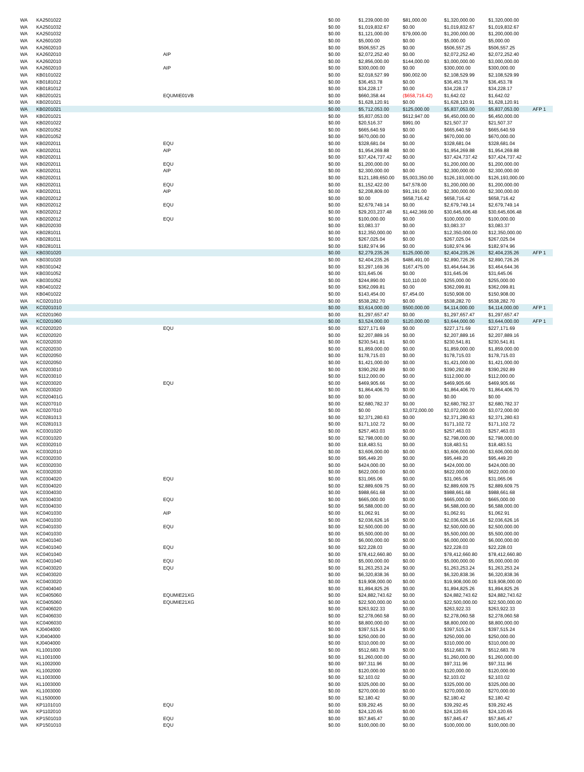| WA | KA2501022 | | $0.00 | $1,239,000.00 | $81,000.00 | $1,320,000.00 | $1,320,000.00 | |
| WA | KA2501032 | | $0.00 | $1,019,832.67 | $0.00 | $1,019,832.67 | $1,019,832.67 | |
| WA | KA2501032 | | $0.00 | $1,121,000.00 | $79,000.00 | $1,200,000.00 | $1,200,000.00 | |
| WA | KA2601020 | | $0.00 | $5,000.00 | $0.00 | $5,000.00 | $5,000.00 | |
| WA | KA2602010 | | $0.00 | $506,557.25 | $0.00 | $506,557.25 | $506,557.25 | |
| WA | KA2602010 | AIP | $0.00 | $2,072,252.40 | $0.00 | $2,072,252.40 | $2,072,252.40 | |
| WA | KA2602010 | | $0.00 | $2,856,000.00 | $144,000.00 | $3,000,000.00 | $3,000,000.00 | |
| WA | KA2602010 | AIP | $0.00 | $300,000.00 | $0.00 | $300,000.00 | $300,000.00 | |
| WA | KB0101022 | | $0.00 | $2,018,527.99 | $90,002.00 | $2,108,529.99 | $2,108,529.99 | |
| WA | KB0181012 | | $0.00 | $36,453.78 | $0.00 | $36,453.78 | $36,453.78 | |
| WA | KB0181012 | | $0.00 | $34,228.17 | $0.00 | $34,228.17 | $34,228.17 | |
| WA | KB0201021 | EQUMIE01VB | $0.00 | $660,358.44 | ($658,716.42) | $1,642.02 | $1,642.02 | |
| WA | KB0201021 | | $0.00 | $1,628,120.91 | $0.00 | $1,628,120.91 | $1,628,120.91 | |
| WA | KB0201021 | | $0.00 | $5,712,053.00 | $125,000.00 | $5,837,053.00 | $5,837,053.00 | AFP 1 |
| WA | KB0201021 | | $0.00 | $5,837,053.00 | $612,947.00 | $6,450,000.00 | $6,450,000.00 | |
| WA | KB0201022 | | $0.00 | $20,516.37 | $991.00 | $21,507.37 | $21,507.37 | |
| WA | KB0201052 | | $0.00 | $665,640.59 | $0.00 | $665,640.59 | $665,640.59 | |
| WA | KB0201052 | | $0.00 | $670,000.00 | $0.00 | $670,000.00 | $670,000.00 | |
| WA | KB0202011 | EQU | $0.00 | $328,681.04 | $0.00 | $328,681.04 | $328,681.04 | |
| WA | KB0202011 | AIP | $0.00 | $1,954,269.88 | $0.00 | $1,954,269.88 | $1,954,269.88 | |
| WA | KB0202011 | | $0.00 | $37,424,737.42 | $0.00 | $37,424,737.42 | $37,424,737.42 | |
| WA | KB0202011 | EQU | $0.00 | $1,200,000.00 | $0.00 | $1,200,000.00 | $1,200,000.00 | |
| WA | KB0202011 | AIP | $0.00 | $2,300,000.00 | $0.00 | $2,300,000.00 | $2,300,000.00 | |
| WA | KB0202011 | | $0.00 | $121,189,650.00 | $5,003,350.00 | $126,193,000.00 | $126,193,000.00 | |
| WA | KB0202011 | EQU | $0.00 | $1,152,422.00 | $47,578.00 | $1,200,000.00 | $1,200,000.00 | |
| WA | KB0202011 | AIP | $0.00 | $2,208,809.00 | $91,191.00 | $2,300,000.00 | $2,300,000.00 | |
| WA | KB0202012 | | $0.00 | $0.00 | $658,716.42 | $658,716.42 | $658,716.42 | |
| WA | KB0202012 | EQU | $0.00 | $2,679,749.14 | $0.00 | $2,679,749.14 | $2,679,749.14 | |
| WA | KB0202012 | | $0.00 | $29,203,237.48 | $1,442,369.00 | $30,645,606.48 | $30,645,606.48 | |
| WA | KB0202012 | EQU | $0.00 | $100,000.00 | $0.00 | $100,000.00 | $100,000.00 | |
| WA | KB0202030 | | $0.00 | $3,083.37 | $0.00 | $3,083.37 | $3,083.37 | |
| WA | KB0281011 | | $0.00 | $12,350,000.00 | $0.00 | $12,350,000.00 | $12,350,000.00 | |
| WA | KB0281011 | | $0.00 | $267,025.04 | $0.00 | $267,025.04 | $267,025.04 | |
| WA | KB0281011 | | $0.00 | $182,974.96 | $0.00 | $182,974.96 | $182,974.96 | |
| WA | KB0301020 | | $0.00 | $2,279,235.26 | $125,000.00 | $2,404,235.26 | $2,404,235.26 | AFP 1 |
| WA | KB0301020 | | $0.00 | $2,404,235.26 | $486,491.00 | $2,890,726.26 | $2,890,726.26 | |
| WA | KB0301042 | | $0.00 | $3,297,169.36 | $167,475.00 | $3,464,644.36 | $3,464,644.36 | |
| WA | KB0301052 | | $0.00 | $31,645.06 | $0.00 | $31,645.06 | $31,645.06 | |
| WA | KB0301052 | | $0.00 | $244,890.00 | $10,110.00 | $255,000.00 | $255,000.00 | |
| WA | KB0401022 | | $0.00 | $362,099.81 | $0.00 | $362,099.81 | $362,099.81 | |
| WA | KB0401022 | | $0.00 | $143,454.00 | $7,454.00 | $150,908.00 | $150,908.00 | |
| WA | KC0201010 | | $0.00 | $538,282.70 | $0.00 | $538,282.70 | $538,282.70 | |
| WA | KC0201010 | | $0.00 | $3,614,000.00 | $500,000.00 | $4,114,000.00 | $4,114,000.00 | AFP 1 |
| WA | KC0201060 | | $0.00 | $1,297,657.47 | $0.00 | $1,297,657.47 | $1,297,657.47 | |
| WA | KC0201060 | | $0.00 | $3,524,000.00 | $120,000.00 | $3,644,000.00 | $3,644,000.00 | AFP 1 |
| WA | KC0202020 | EQU | $0.00 | $227,171.69 | $0.00 | $227,171.69 | $227,171.69 | |
| WA | KC0202020 | | $0.00 | $2,207,889.16 | $0.00 | $2,207,889.16 | $2,207,889.16 | |
| WA | KC0202030 | | $0.00 | $230,541.81 | $0.00 | $230,541.81 | $230,541.81 | |
| WA | KC0202030 | | $0.00 | $1,859,000.00 | $0.00 | $1,859,000.00 | $1,859,000.00 | |
| WA | KC0202050 | | $0.00 | $178,715.03 | $0.00 | $178,715.03 | $178,715.03 | |
| WA | KC0202050 | | $0.00 | $1,421,000.00 | $0.00 | $1,421,000.00 | $1,421,000.00 | |
| WA | KC0203010 | | $0.00 | $390,292.89 | $0.00 | $390,292.89 | $390,292.89 | |
| WA | KC0203010 | | $0.00 | $112,000.00 | $0.00 | $112,000.00 | $112,000.00 | |
| WA | KC0203020 | EQU | $0.00 | $469,905.66 | $0.00 | $469,905.66 | $469,905.66 | |
| WA | KC0203020 | | $0.00 | $1,864,406.70 | $0.00 | $1,864,406.70 | $1,864,406.70 | |
| WA | KC020401G | | $0.00 | $0.00 | $0.00 | $0.00 | $0.00 | |
| WA | KC0207010 | | $0.00 | $2,680,782.37 | $0.00 | $2,680,782.37 | $2,680,782.37 | |
| WA | KC0207010 | | $0.00 | $0.00 | $3,072,000.00 | $3,072,000.00 | $3,072,000.00 | |
| WA | KC0281013 | | $0.00 | $2,371,280.63 | $0.00 | $2,371,280.63 | $2,371,280.63 | |
| WA | KC0281013 | | $0.00 | $171,102.72 | $0.00 | $171,102.72 | $171,102.72 | |
| WA | KC0301020 | | $0.00 | $257,463.03 | $0.00 | $257,463.03 | $257,463.03 | |
| WA | KC0301020 | | $0.00 | $2,798,000.00 | $0.00 | $2,798,000.00 | $2,798,000.00 | |
| WA | KC0302010 | | $0.00 | $18,483.51 | $0.00 | $18,483.51 | $18,483.51 | |
| WA | KC0302010 | | $0.00 | $3,606,000.00 | $0.00 | $3,606,000.00 | $3,606,000.00 | |
| WA | KC0302030 | | $0.00 | $95,449.20 | $0.00 | $95,449.20 | $95,449.20 | |
| WA | KC0302030 | | $0.00 | $424,000.00 | $0.00 | $424,000.00 | $424,000.00 | |
| WA | KC0302030 | | $0.00 | $622,000.00 | $0.00 | $622,000.00 | $622,000.00 | |
| WA | KC0304020 | EQU | $0.00 | $31,065.06 | $0.00 | $31,065.06 | $31,065.06 | |
| WA | KC0304020 | | $0.00 | $2,889,609.75 | $0.00 | $2,889,609.75 | $2,889,609.75 | |
| WA | KC0304030 | | $0.00 | $988,661.68 | $0.00 | $988,661.68 | $988,661.68 | |
| WA | KC0304030 | EQU | $0.00 | $665,000.00 | $0.00 | $665,000.00 | $665,000.00 | |
| WA | KC0304030 | | $0.00 | $6,588,000.00 | $0.00 | $6,588,000.00 | $6,588,000.00 | |
| WA | KC0401030 | AIP | $0.00 | $1,062.91 | $0.00 | $1,062.91 | $1,062.91 | |
| WA | KC0401030 | | $0.00 | $2,036,626.16 | $0.00 | $2,036,626.16 | $2,036,626.16 | |
| WA | KC0401030 | EQU | $0.00 | $2,500,000.00 | $0.00 | $2,500,000.00 | $2,500,000.00 | |
| WA | KC0401030 | | $0.00 | $5,500,000.00 | $0.00 | $5,500,000.00 | $5,500,000.00 | |
| WA | KC0401040 | | $0.00 | $6,000,000.00 | $0.00 | $6,000,000.00 | $6,000,000.00 | |
| WA | KC0401040 | EQU | $0.00 | $22,228.03 | $0.00 | $22,228.03 | $22,228.03 | |
| WA | KC0401040 | | $0.00 | $78,412,660.80 | $0.00 | $78,412,660.80 | $78,412,660.80 | |
| WA | KC0401040 | EQU | $0.00 | $5,000,000.00 | $0.00 | $5,000,000.00 | $5,000,000.00 | |
| WA | KC0403020 | EQU | $0.00 | $1,263,253.24 | $0.00 | $1,263,253.24 | $1,263,253.24 | |
| WA | KC0403020 | | $0.00 | $6,320,838.36 | $0.00 | $6,320,838.36 | $6,320,838.36 | |
| WA | KC0403020 | | $0.00 | $19,908,000.00 | $0.00 | $19,908,000.00 | $19,908,000.00 | |
| WA | KC0404040 | | $0.00 | $1,894,825.26 | $0.00 | $1,894,825.26 | $1,894,825.26 | |
| WA | KC0405060 | EQUMIE21XG | $0.00 | $24,882,743.62 | $0.00 | $24,882,743.62 | $24,882,743.62 | |
| WA | KC0405060 | EQUMIE21XG | $0.00 | $22,500,000.00 | $0.00 | $22,500,000.00 | $22,500,000.00 | |
| WA | KC0406020 | | $0.00 | $263,922.33 | $0.00 | $263,922.33 | $263,922.33 | |
| WA | KC0406030 | | $0.00 | $2,278,060.58 | $0.00 | $2,278,060.58 | $2,278,060.58 | |
| WA | KC0406030 | | $0.00 | $8,800,000.00 | $0.00 | $8,800,000.00 | $8,800,000.00 | |
| WA | KJ0404000 | | $0.00 | $397,515.24 | $0.00 | $397,515.24 | $397,515.24 | |
| WA | KJ0404000 | | $0.00 | $250,000.00 | $0.00 | $250,000.00 | $250,000.00 | |
| WA | KJ0404000 | | $0.00 | $310,000.00 | $0.00 | $310,000.00 | $310,000.00 | |
| WA | KL1001000 | | $0.00 | $512,683.78 | $0.00 | $512,683.78 | $512,683.78 | |
| WA | KL1001000 | | $0.00 | $1,260,000.00 | $0.00 | $1,260,000.00 | $1,260,000.00 | |
| WA | KL1002000 | | $0.00 | $97,311.96 | $0.00 | $97,311.96 | $97,311.96 | |
| WA | KL1002000 | | $0.00 | $120,000.00 | $0.00 | $120,000.00 | $120,000.00 | |
| WA | KL1003000 | | $0.00 | $2,103.02 | $0.00 | $2,103.02 | $2,103.02 | |
| WA | KL1003000 | | $0.00 | $325,000.00 | $0.00 | $325,000.00 | $325,000.00 | |
| WA | KL1003000 | | $0.00 | $270,000.00 | $0.00 | $270,000.00 | $270,000.00 | |
| WA | KL1500000 | | $0.00 | $2,180.42 | $0.00 | $2,180.42 | $2,180.42 | |
| WA | KP1101010 | EQU | $0.00 | $39,292.45 | $0.00 | $39,292.45 | $39,292.45 | |
| WA | KP1102010 | | $0.00 | $24,120.65 | $0.00 | $24,120.65 | $24,120.65 | |
| WA | KP1501010 | EQU | $0.00 | $57,845.47 | $0.00 | $57,845.47 | $57,845.47 | |
| WA | KP1501010 | EQU | $0.00 | $100,000.00 | $0.00 | $100,000.00 | $100,000.00 | |